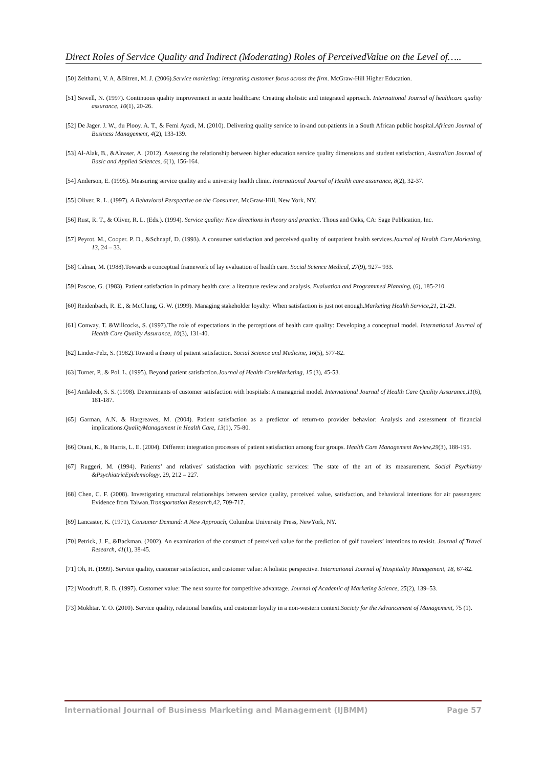Direct Roles of Service Quality and Indirect (Moderating) Roles of PerceivedValue on the Level of…..
[50] Zeithaml, V. A, &Bitren, M. J. (2006).Service marketing: integrating customer focus across the firm. McGraw-Hill Higher Education.
[51] Sewell, N. (1997). Continuous quality improvement in acute healthcare: Creating aholistic and integrated approach. International Journal of healthcare quality assurance, 10(1), 20-26.
[52] De Jager. J. W., du Plooy. A. T., & Femi Ayadi, M. (2010). Delivering quality service to in-and out-patients in a South African public hospital.African Journal of Business Management, 4(2), 133-139.
[53] Al-Alak, B., &Alnaser, A. (2012). Assessing the relationship between higher education service quality dimensions and student satisfaction, Australian Journal of Basic and Applied Sciences, 6(1), 156-164.
[54] Anderson, E. (1995). Measuring service quality and a university health clinic. International Journal of Health care assurance, 8(2), 32-37.
[55] Oliver, R. L. (1997). A Behavioral Perspective on the Consumer, McGraw-Hill, New York, NY.
[56] Rust, R. T., & Oliver, R. L. (Eds.). (1994). Service quality: New directions in theory and practice. Thous and Oaks, CA: Sage Publication, Inc.
[57] Peyrot. M., Cooper. P. D., &Schnapf, D. (1993). A consumer satisfaction and perceived quality of outpatient health services.Journal of Health Care,Marketing, 13, 24 – 33.
[58] Calnan, M. (1988).Towards a conceptual framework of lay evaluation of health care. Social Science Medical, 27(9), 927– 933.
[59] Pascoe, G. (1983). Patient satisfaction in primary health care: a literature review and analysis. Evaluation and Programmed Planning, (6), 185-210.
[60] Reidenbach, R. E., & McClung, G. W. (1999). Managing stakeholder loyalty: When satisfaction is just not enough.Marketing Health Service,21, 21-29.
[61] Conway, T. &Willcocks, S. (1997).The role of expectations in the perceptions of health care quality: Developing a conceptual model. International Journal of Health Care Quality Assurance, 10(3), 131-40.
[62] Linder-Pelz, S. (1982).Toward a theory of patient satisfaction. Social Science and Medicine, 16(5), 577-82.
[63] Turner, P., & Pol, L. (1995). Beyond patient satisfaction.Journal of Health CareMarketing, 15 (3), 45-53.
[64] Andaleeb, S. S. (1998). Determinants of customer satisfaction with hospitals: A managerial model. International Journal of Health Care Quality Assurance,11(6), 181-187.
[65] Garman, A.N. & Hargreaves, M. (2004). Patient satisfaction as a predictor of return-to provider behavior: Analysis and assessment of financial implications.QualityManagement in Health Care, 13(1), 75-80.
[66] Otani, K., & Harris, L. E. (2004). Different integration processes of patient satisfaction among four groups. Health Care Management Review,29(3), 188-195.
[67] Ruggeri, M. (1994). Patients’ and relatives’ satisfaction with psychiatric services: The state of the art of its measurement. Social Psychiatry &PsychiatricEpidemiology, 29, 212 – 227.
[68] Chen, C. F. (2008). Investigating structural relationships between service quality, perceived value, satisfaction, and behavioral intentions for air passengers: Evidence from Taiwan.Transportation Research,42, 709-717.
[69] Lancaster, K. (1971), Consumer Demand: A New Approach, Columbia University Press, NewYork, NY.
[70] Petrick, J. F., &Backman. (2002). An examination of the construct of perceived value for the prediction of golf travelers’ intentions to revisit. Journal of Travel Research, 41(1), 38-45.
[71] Oh, H. (1999). Service quality, customer satisfaction, and customer value: A holistic perspective. International Journal of Hospitality Management, 18, 67-82.
[72] Woodruff, R. B. (1997). Customer value: The next source for competitive advantage. Journal of Academic of Marketing Science, 25(2), 139–53.
[73] Mokhtar. Y. O. (2010). Service quality, relational benefits, and customer loyalty in a non-western context.Society for the Advancement of Management, 75 (1).
International Journal of Business Marketing and Management (IJBMM) Page 57